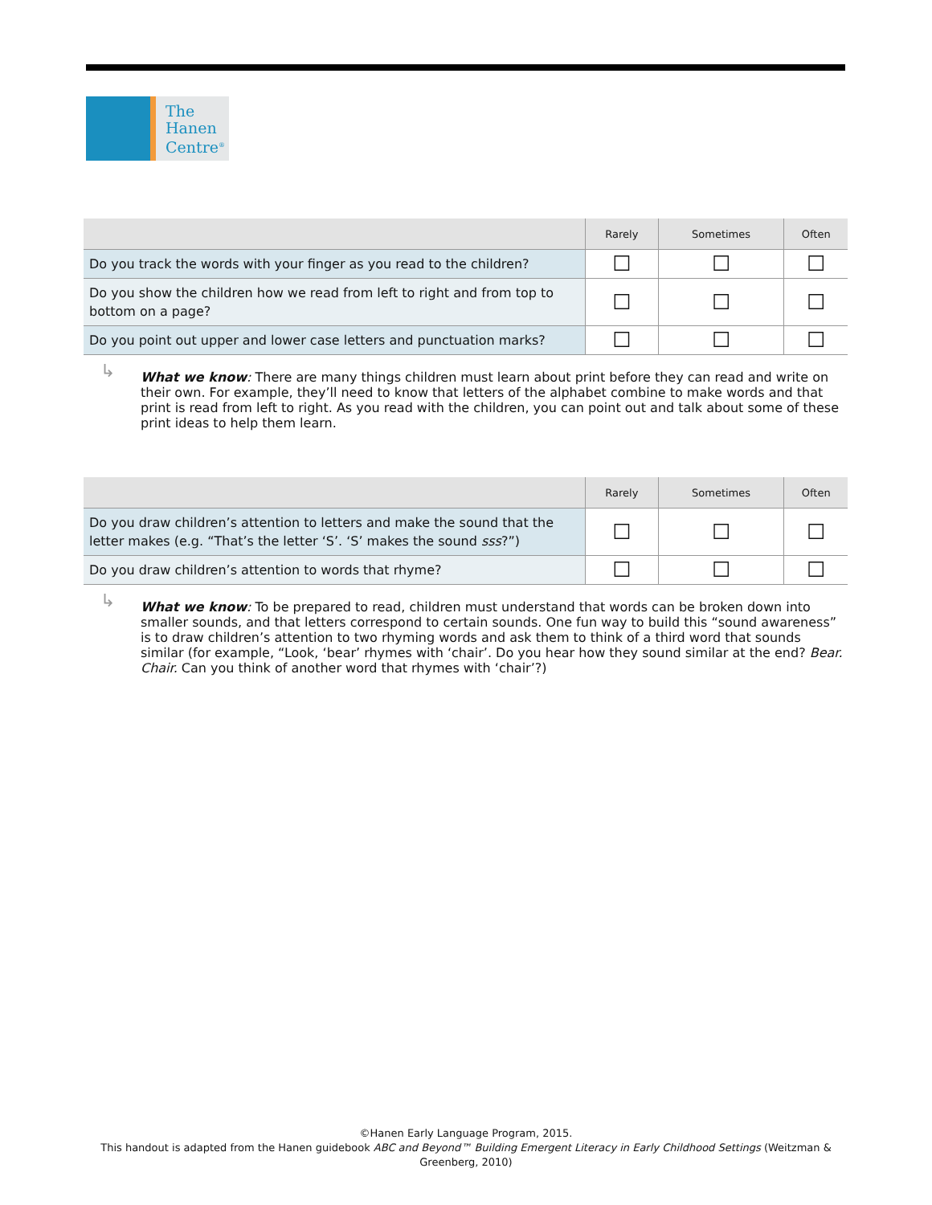The
Hanen
Centre<sup>®</sup>
| | Rarely | Sometimes | Often |
| --- | --- | --- | --- |
| Do you track the words with your finger as you read to the children? | ☐ | ☐ | ☐ |
| Do you show the children how we read from left to right and from top to bottom on a page? | ☐ | ☐ | ☐ |
| Do you point out upper and lower case letters and punctuation marks? | ☐ | ☐ | ☐ |
↳ What we know: There are many things children must learn about print before they can read and write on their own. For example, they’ll need to know that letters of the alphabet combine to make words and that print is read from left to right. As you read with the children, you can point out and talk about some of these print ideas to help them learn.
| | Rarely | Sometimes | Often |
| --- | --- | --- | --- |
| Do you draw children’s attention to letters and make the sound that the letter makes (e.g. “That’s the letter ‘S’. ‘S’ makes the sound sss ?”) | ☐ | ☐ | ☐ |
| Do you draw children’s attention to words that rhyme? | ☐ | ☐ | ☐ |
↳ What we know: To be prepared to read, children must understand that words can be broken down into smaller sounds, and that letters correspond to certain sounds. One fun way to build this “sound awareness” is to draw children’s attention to two rhyming words and ask them to think of a third word that sounds similar (for example, “Look, ‘bear’ rhymes with ‘chair’. Do you hear how they sound similar at the end? Bear. Chair. Can you think of another word that rhymes with ‘chair’?)
©Hanen Early Language Program, 2015.
This handout is adapted from the Hanen guidebook ABC and Beyond™ Building Emergent Literacy in Early Childhood Settings (Weitzman &
Greenberg, 2010)